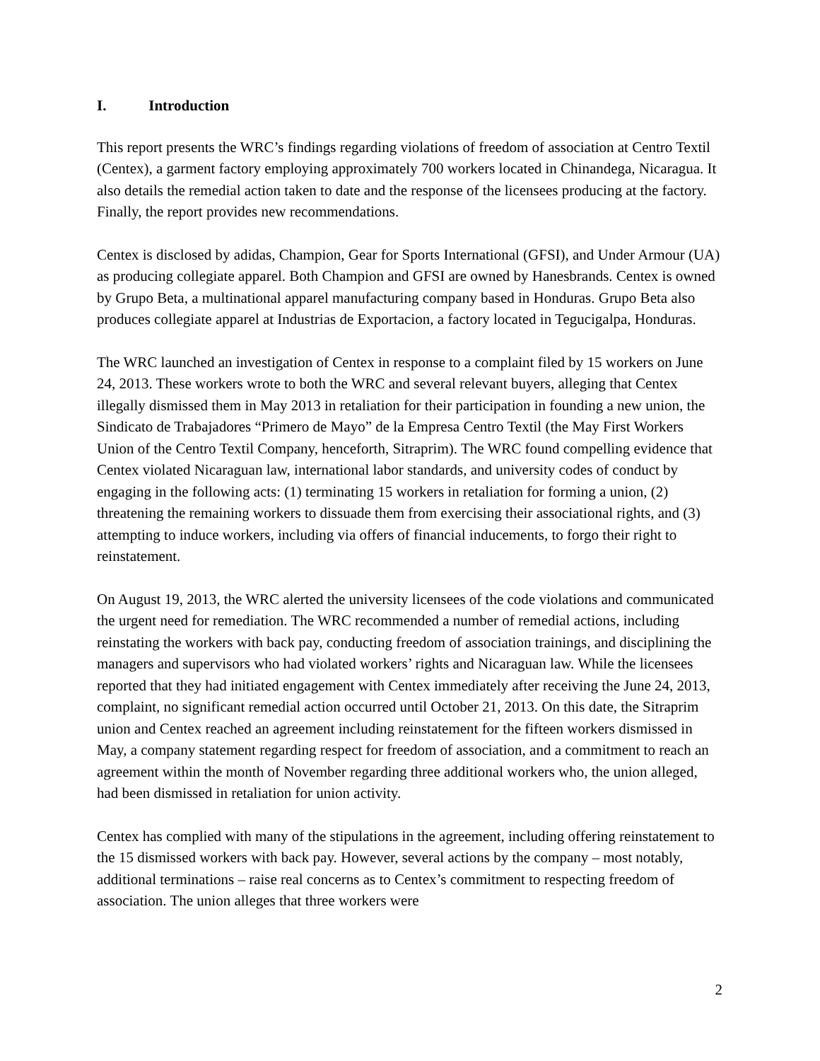I. Introduction
This report presents the WRC’s findings regarding violations of freedom of association at Centro Textil (Centex), a garment factory employing approximately 700 workers located in Chinandega, Nicaragua. It also details the remedial action taken to date and the response of the licensees producing at the factory. Finally, the report provides new recommendations.
Centex is disclosed by adidas, Champion, Gear for Sports International (GFSI), and Under Armour (UA) as producing collegiate apparel. Both Champion and GFSI are owned by Hanesbrands. Centex is owned by Grupo Beta, a multinational apparel manufacturing company based in Honduras. Grupo Beta also produces collegiate apparel at Industrias de Exportacion, a factory located in Tegucigalpa, Honduras.
The WRC launched an investigation of Centex in response to a complaint filed by 15 workers on June 24, 2013. These workers wrote to both the WRC and several relevant buyers, alleging that Centex illegally dismissed them in May 2013 in retaliation for their participation in founding a new union, the Sindicato de Trabajadores “Primero de Mayo” de la Empresa Centro Textil (the May First Workers Union of the Centro Textil Company, henceforth, Sitraprim). The WRC found compelling evidence that Centex violated Nicaraguan law, international labor standards, and university codes of conduct by engaging in the following acts: (1) terminating 15 workers in retaliation for forming a union, (2) threatening the remaining workers to dissuade them from exercising their associational rights, and (3) attempting to induce workers, including via offers of financial inducements, to forgo their right to reinstatement.
On August 19, 2013, the WRC alerted the university licensees of the code violations and communicated the urgent need for remediation. The WRC recommended a number of remedial actions, including reinstating the workers with back pay, conducting freedom of association trainings, and disciplining the managers and supervisors who had violated workers’ rights and Nicaraguan law. While the licensees reported that they had initiated engagement with Centex immediately after receiving the June 24, 2013, complaint, no significant remedial action occurred until October 21, 2013. On this date, the Sitraprim union and Centex reached an agreement including reinstatement for the fifteen workers dismissed in May, a company statement regarding respect for freedom of association, and a commitment to reach an agreement within the month of November regarding three additional workers who, the union alleged, had been dismissed in retaliation for union activity.
Centex has complied with many of the stipulations in the agreement, including offering reinstatement to the 15 dismissed workers with back pay. However, several actions by the company – most notably, additional terminations – raise real concerns as to Centex’s commitment to respecting freedom of association. The union alleges that three workers were
2